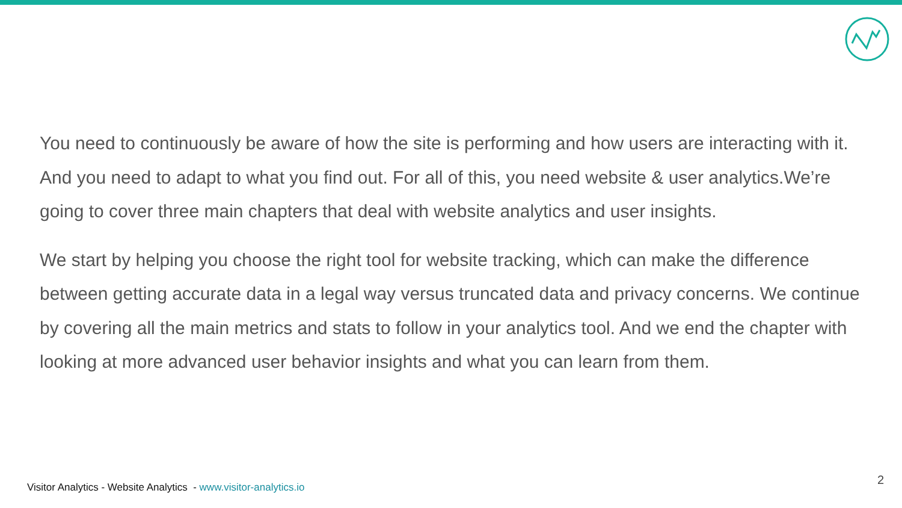You need to continuously be aware of how the site is performing and how users are interacting with it. And you need to adapt to what you find out. For all of this, you need website & user analytics.We’re going to cover three main chapters that deal with website analytics and user insights.
We start by helping you choose the right tool for website tracking, which can make the difference between getting accurate data in a legal way versus truncated data and privacy concerns. We continue by covering all the main metrics and stats to follow in your analytics tool. And we end the chapter with looking at more advanced user behavior insights and what you can learn from them.
Visitor Analytics - Website Analytics - www.visitor-analytics.io 2